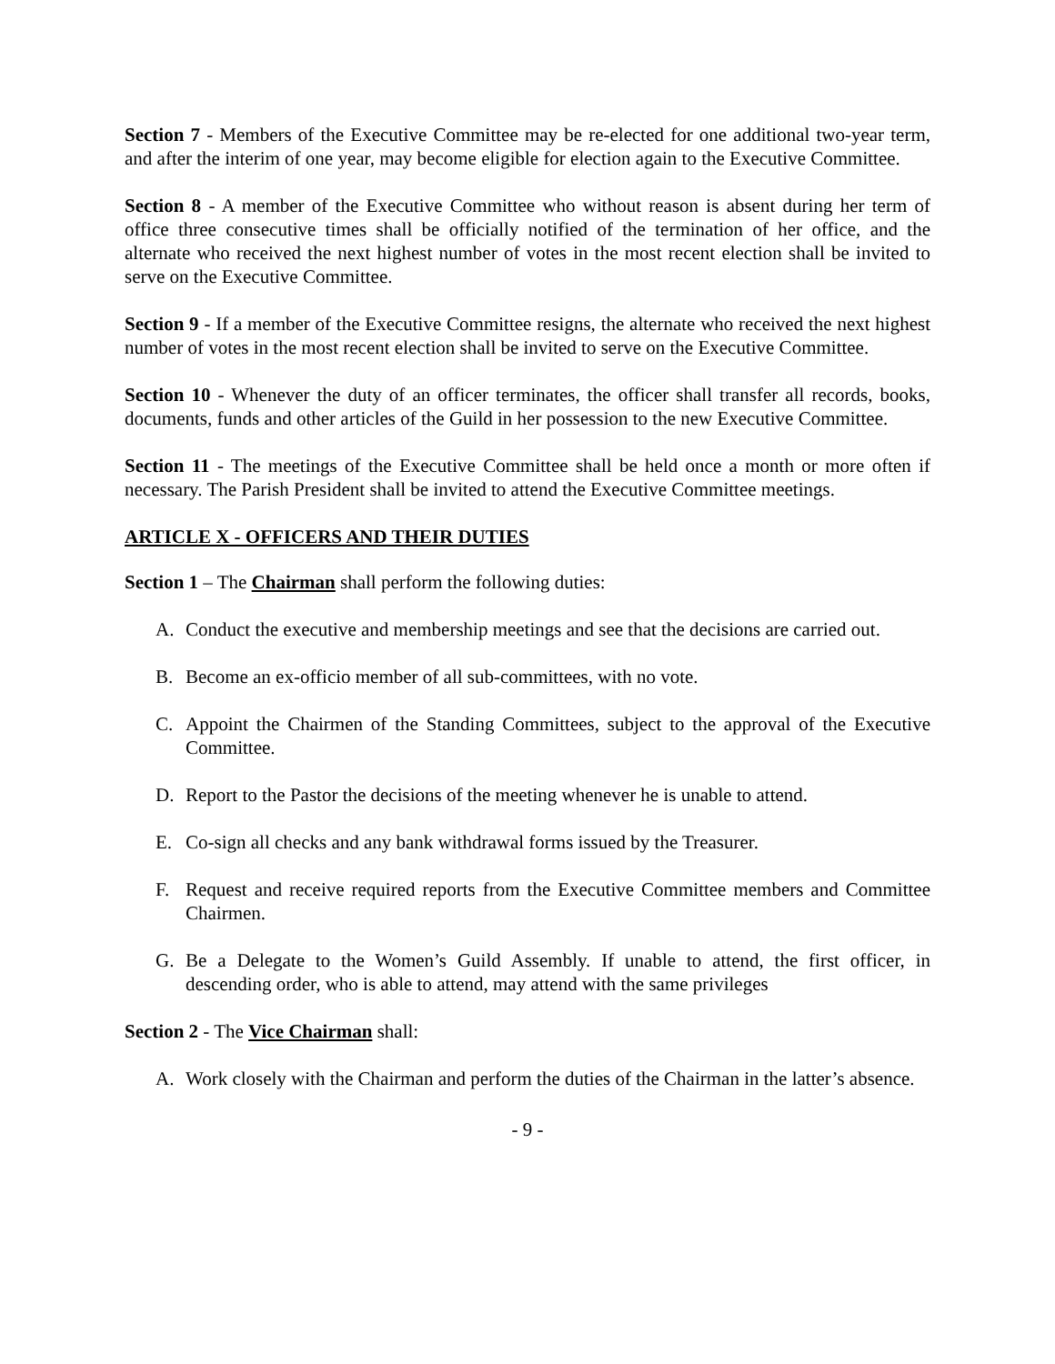Section 7 - Members of the Executive Committee may be re-elected for one additional two-year term, and after the interim of one year, may become eligible for election again to the Executive Committee.
Section 8 - A member of the Executive Committee who without reason is absent during her term of office three consecutive times shall be officially notified of the termination of her office, and the alternate who received the next highest number of votes in the most recent election shall be invited to serve on the Executive Committee.
Section 9 - If a member of the Executive Committee resigns, the alternate who received the next highest number of votes in the most recent election shall be invited to serve on the Executive Committee.
Section 10 - Whenever the duty of an officer terminates, the officer shall transfer all records, books, documents, funds and other articles of the Guild in her possession to the new Executive Committee.
Section 11 - The meetings of the Executive Committee shall be held once a month or more often if necessary. The Parish President shall be invited to attend the Executive Committee meetings.
ARTICLE X - OFFICERS AND THEIR DUTIES
Section 1 – The Chairman shall perform the following duties:
A. Conduct the executive and membership meetings and see that the decisions are carried out.
B. Become an ex-officio member of all sub-committees, with no vote.
C. Appoint the Chairmen of the Standing Committees, subject to the approval of the Executive Committee.
D. Report to the Pastor the decisions of the meeting whenever he is unable to attend.
E. Co-sign all checks and any bank withdrawal forms issued by the Treasurer.
F. Request and receive required reports from the Executive Committee members and Committee Chairmen.
G. Be a Delegate to the Women’s Guild Assembly. If unable to attend, the first officer, in descending order, who is able to attend, may attend with the same privileges
Section 2 - The Vice Chairman shall:
A. Work closely with the Chairman and perform the duties of the Chairman in the latter’s absence.
- 9 -